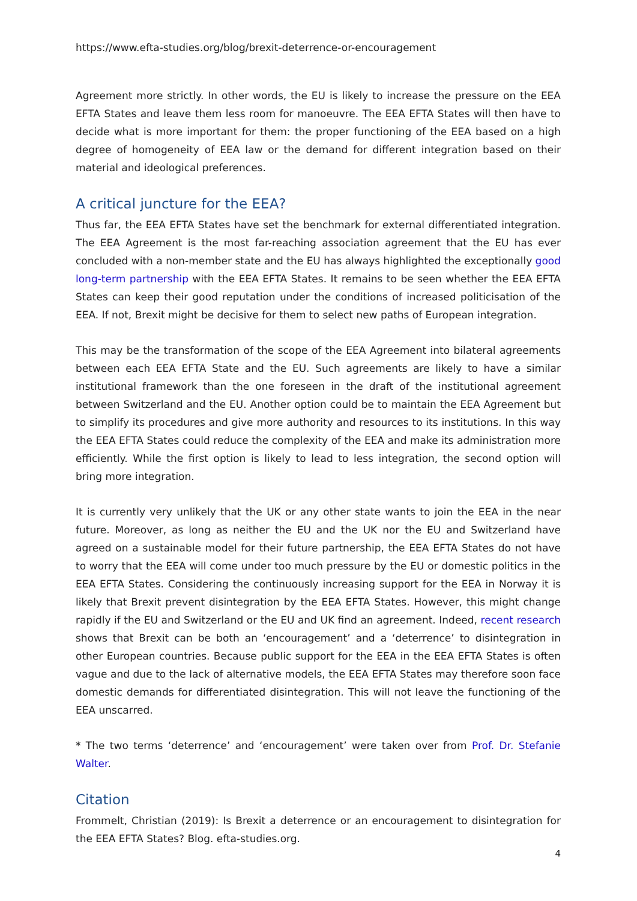https://www.efta-studies.org/blog/brexit-deterrence-or-encouragement
Agreement more strictly. In other words, the EU is likely to increase the pressure on the EEA EFTA States and leave them less room for manoeuvre. The EEA EFTA States will then have to decide what is more important for them: the proper functioning of the EEA based on a high degree of homogeneity of EEA law or the demand for different integration based on their material and ideological preferences.
A critical juncture for the EEA?
Thus far, the EEA EFTA States have set the benchmark for external differentiated integration. The EEA Agreement is the most far-reaching association agreement that the EU has ever concluded with a non-member state and the EU has always highlighted the exceptionally good long-term partnership with the EEA EFTA States. It remains to be seen whether the EEA EFTA States can keep their good reputation under the conditions of increased politicisation of the EEA. If not, Brexit might be decisive for them to select new paths of European integration.
This may be the transformation of the scope of the EEA Agreement into bilateral agreements between each EEA EFTA State and the EU. Such agreements are likely to have a similar institutional framework than the one foreseen in the draft of the institutional agreement between Switzerland and the EU. Another option could be to maintain the EEA Agreement but to simplify its procedures and give more authority and resources to its institutions. In this way the EEA EFTA States could reduce the complexity of the EEA and make its administration more efficiently. While the first option is likely to lead to less integration, the second option will bring more integration.
It is currently very unlikely that the UK or any other state wants to join the EEA in the near future. Moreover, as long as neither the EU and the UK nor the EU and Switzerland have agreed on a sustainable model for their future partnership, the EEA EFTA States do not have to worry that the EEA will come under too much pressure by the EU or domestic politics in the EEA EFTA States. Considering the continuously increasing support for the EEA in Norway it is likely that Brexit prevent disintegration by the EEA EFTA States. However, this might change rapidly if the EU and Switzerland or the EU and UK find an agreement. Indeed, recent research shows that Brexit can be both an ‘encouragement’ and a ‘deterrence’ to disintegration in other European countries. Because public support for the EEA in the EEA EFTA States is often vague and due to the lack of alternative models, the EEA EFTA States may therefore soon face domestic demands for differentiated disintegration. This will not leave the functioning of the EEA unscarred.
* The two terms ‘deterrence’ and ‘encouragement’ were taken over from Prof. Dr. Stefanie Walter.
Citation
Frommelt, Christian (2019): Is Brexit a deterrence or an encouragement to disintegration for the EEA EFTA States? Blog. efta-studies.org.
4